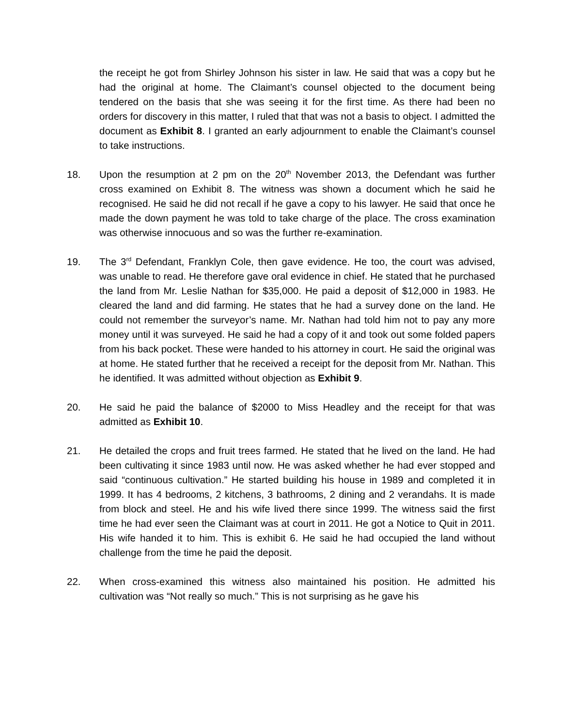the receipt he got from Shirley Johnson his sister in law. He said that was a copy but he had the original at home. The Claimant’s counsel objected to the document being tendered on the basis that she was seeing it for the first time. As there had been no orders for discovery in this matter, I ruled that that was not a basis to object. I admitted the document as Exhibit 8. I granted an early adjournment to enable the Claimant’s counsel to take instructions.
18. Upon the resumption at 2 pm on the 20<sup>th</sup> November 2013, the Defendant was further cross examined on Exhibit 8. The witness was shown a document which he said he recognised. He said he did not recall if he gave a copy to his lawyer. He said that once he made the down payment he was told to take charge of the place. The cross examination was otherwise innocuous and so was the further re-examination.
19. The 3<sup>rd</sup> Defendant, Franklyn Cole, then gave evidence. He too, the court was advised, was unable to read. He therefore gave oral evidence in chief. He stated that he purchased the land from Mr. Leslie Nathan for $35,000. He paid a deposit of $12,000 in 1983. He cleared the land and did farming. He states that he had a survey done on the land. He could not remember the surveyor’s name. Mr. Nathan had told him not to pay any more money until it was surveyed. He said he had a copy of it and took out some folded papers from his back pocket. These were handed to his attorney in court. He said the original was at home. He stated further that he received a receipt for the deposit from Mr. Nathan. This he identified. It was admitted without objection as Exhibit 9.
20. He said he paid the balance of $2000 to Miss Headley and the receipt for that was admitted as Exhibit 10.
21. He detailed the crops and fruit trees farmed. He stated that he lived on the land. He had been cultivating it since 1983 until now. He was asked whether he had ever stopped and said “continuous cultivation.” He started building his house in 1989 and completed it in 1999. It has 4 bedrooms, 2 kitchens, 3 bathrooms, 2 dining and 2 verandahs. It is made from block and steel. He and his wife lived there since 1999. The witness said the first time he had ever seen the Claimant was at court in 2011. He got a Notice to Quit in 2011. His wife handed it to him. This is exhibit 6. He said he had occupied the land without challenge from the time he paid the deposit.
22. When cross-examined this witness also maintained his position. He admitted his cultivation was “Not really so much.” This is not surprising as he gave his